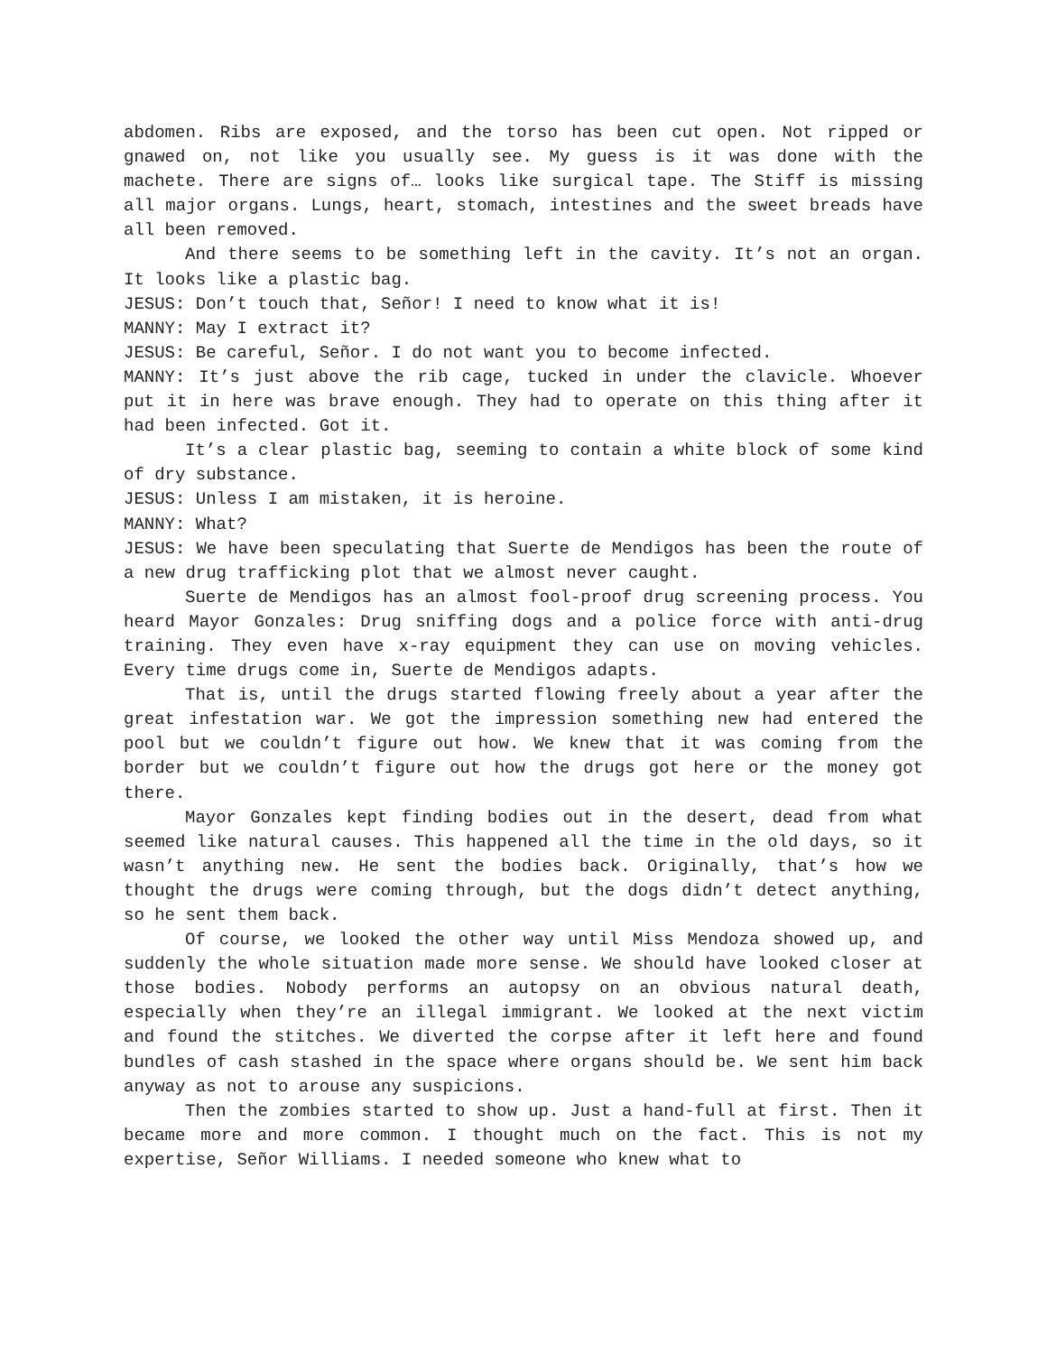abdomen. Ribs are exposed, and the torso has been cut open. Not ripped or gnawed on, not like you usually see. My guess is it was done with the machete. There are signs of… looks like surgical tape. The Stiff is missing all major organs. Lungs, heart, stomach, intestines and the sweet breads have all been removed.
And there seems to be something left in the cavity. It’s not an organ. It looks like a plastic bag.
JESUS: Don’t touch that, Señor! I need to know what it is!
MANNY: May I extract it?
JESUS: Be careful, Señor. I do not want you to become infected.
MANNY: It’s just above the rib cage, tucked in under the clavicle. Whoever put it in here was brave enough. They had to operate on this thing after it had been infected. Got it.
It’s a clear plastic bag, seeming to contain a white block of some kind of dry substance.
JESUS: Unless I am mistaken, it is heroine.
MANNY: What?
JESUS: We have been speculating that Suerte de Mendigos has been the route of a new drug trafficking plot that we almost never caught.
Suerte de Mendigos has an almost fool-proof drug screening process. You heard Mayor Gonzales: Drug sniffing dogs and a police force with anti-drug training. They even have x-ray equipment they can use on moving vehicles. Every time drugs come in, Suerte de Mendigos adapts.
That is, until the drugs started flowing freely about a year after the great infestation war. We got the impression something new had entered the pool but we couldn’t figure out how. We knew that it was coming from the border but we couldn’t figure out how the drugs got here or the money got there.
Mayor Gonzales kept finding bodies out in the desert, dead from what seemed like natural causes. This happened all the time in the old days, so it wasn’t anything new. He sent the bodies back. Originally, that’s how we thought the drugs were coming through, but the dogs didn’t detect anything, so he sent them back.
Of course, we looked the other way until Miss Mendoza showed up, and suddenly the whole situation made more sense. We should have looked closer at those bodies. Nobody performs an autopsy on an obvious natural death, especially when they’re an illegal immigrant. We looked at the next victim and found the stitches. We diverted the corpse after it left here and found bundles of cash stashed in the space where organs should be. We sent him back anyway as not to arouse any suspicions.
Then the zombies started to show up. Just a hand-full at first. Then it became more and more common. I thought much on the fact. This is not my expertise, Señor Williams. I needed someone who knew what to